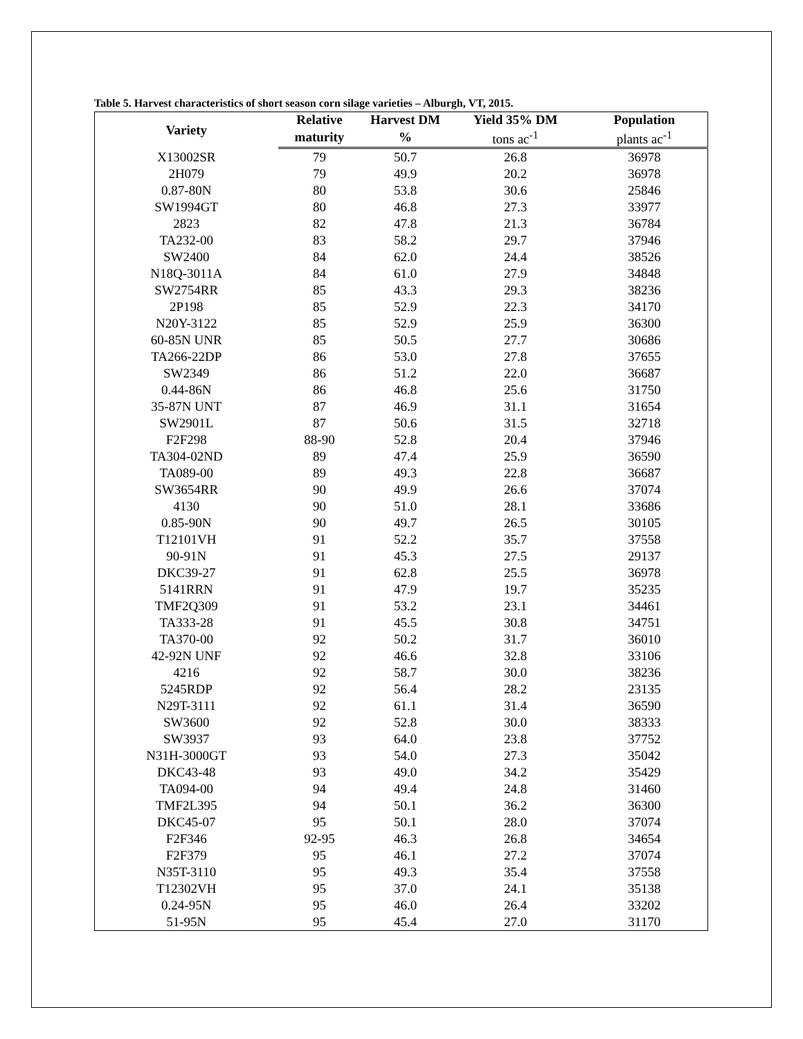Table 5. Harvest characteristics of short season corn silage varieties – Alburgh, VT, 2015.
| Variety | Relative | Harvest DM | Yield 35% DM | Population |
| --- | --- | --- | --- | --- |
| | maturity | % | tons ac<sup>-1</sup> | plants ac<sup>-1</sup> |
| X13002SR | 79 | 50.7 | 26.8 | 36978 |
| 2H079 | 79 | 49.9 | 20.2 | 36978 |
| 0.87-80N | 80 | 53.8 | 30.6 | 25846 |
| SW1994GT | 80 | 46.8 | 27.3 | 33977 |
| 2823 | 82 | 47.8 | 21.3 | 36784 |
| TA232-00 | 83 | 58.2 | 29.7 | 37946 |
| SW2400 | 84 | 62.0 | 24.4 | 38526 |
| N18Q-3011A | 84 | 61.0 | 27.9 | 34848 |
| SW2754RR | 85 | 43.3 | 29.3 | 38236 |
| 2P198 | 85 | 52.9 | 22.3 | 34170 |
| N20Y-3122 | 85 | 52.9 | 25.9 | 36300 |
| 60-85N UNR | 85 | 50.5 | 27.7 | 30686 |
| TA266-22DP | 86 | 53.0 | 27.8 | 37655 |
| SW2349 | 86 | 51.2 | 22.0 | 36687 |
| 0.44-86N | 86 | 46.8 | 25.6 | 31750 |
| 35-87N UNT | 87 | 46.9 | 31.1 | 31654 |
| SW2901L | 87 | 50.6 | 31.5 | 32718 |
| F2F298 | 88-90 | 52.8 | 20.4 | 37946 |
| TA304-02ND | 89 | 47.4 | 25.9 | 36590 |
| TA089-00 | 89 | 49.3 | 22.8 | 36687 |
| SW3654RR | 90 | 49.9 | 26.6 | 37074 |
| 4130 | 90 | 51.0 | 28.1 | 33686 |
| 0.85-90N | 90 | 49.7 | 26.5 | 30105 |
| T12101VH | 91 | 52.2 | 35.7 | 37558 |
| 90-91N | 91 | 45.3 | 27.5 | 29137 |
| DKC39-27 | 91 | 62.8 | 25.5 | 36978 |
| 5141RRN | 91 | 47.9 | 19.7 | 35235 |
| TMF2Q309 | 91 | 53.2 | 23.1 | 34461 |
| TA333-28 | 91 | 45.5 | 30.8 | 34751 |
| TA370-00 | 92 | 50.2 | 31.7 | 36010 |
| 42-92N UNF | 92 | 46.6 | 32.8 | 33106 |
| 4216 | 92 | 58.7 | 30.0 | 38236 |
| 5245RDP | 92 | 56.4 | 28.2 | 23135 |
| N29T-3111 | 92 | 61.1 | 31.4 | 36590 |
| SW3600 | 92 | 52.8 | 30.0 | 38333 |
| SW3937 | 93 | 64.0 | 23.8 | 37752 |
| N31H-3000GT | 93 | 54.0 | 27.3 | 35042 |
| DKC43-48 | 93 | 49.0 | 34.2 | 35429 |
| TA094-00 | 94 | 49.4 | 24.8 | 31460 |
| TMF2L395 | 94 | 50.1 | 36.2 | 36300 |
| DKC45-07 | 95 | 50.1 | 28.0 | 37074 |
| F2F346 | 92-95 | 46.3 | 26.8 | 34654 |
| F2F379 | 95 | 46.1 | 27.2 | 37074 |
| N35T-3110 | 95 | 49.3 | 35.4 | 37558 |
| T12302VH | 95 | 37.0 | 24.1 | 35138 |
| 0.24-95N | 95 | 46.0 | 26.4 | 33202 |
| 51-95N | 95 | 45.4 | 27.0 | 31170 |